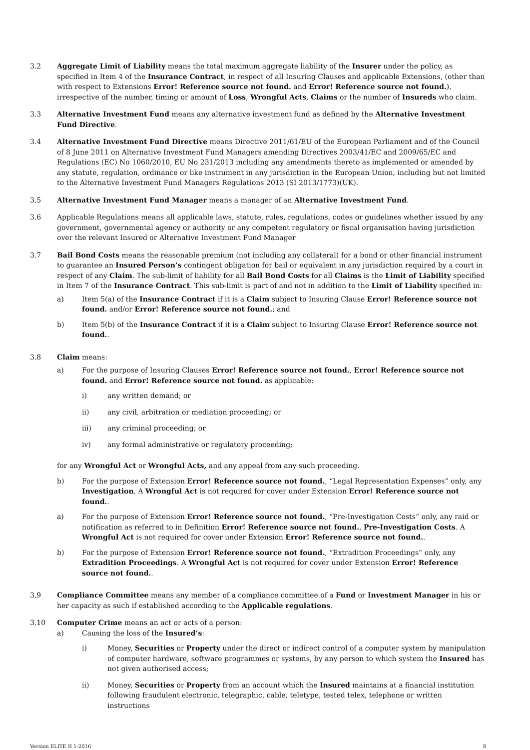3.2 Aggregate Limit of Liability means the total maximum aggregate liability of the Insurer under the policy, as specified in Item 4 of the Insurance Contract, in respect of all Insuring Clauses and applicable Extensions, (other than with respect to Extensions Error! Reference source not found. and Error! Reference source not found.), irrespective of the number, timing or amount of Loss, Wrongful Acts, Claims or the number of Insureds who claim.
3.3 Alternative Investment Fund means any alternative investment fund as defined by the Alternative Investment Fund Directive.
3.4 Alternative Investment Fund Directive means Directive 2011/61/EU of the European Parliament and of the Council of 8 June 2011 on Alternative Investment Fund Managers amending Directives 2003/41/EC and 2009/65/EC and Regulations (EC) No 1060/2010, EU No 231/2013 including any amendments thereto as implemented or amended by any statute, regulation, ordinance or like instrument in any jurisdiction in the European Union, including but not limited to the Alternative Investment Fund Managers Regulations 2013 (SI 2013/1773)(UK).
3.5 Alternative Investment Fund Manager means a manager of an Alternative Investment Fund.
3.6 Applicable Regulations means all applicable laws, statute, rules, regulations, codes or guidelines whether issued by any government, governmental agency or authority or any competent regulatory or fiscal organisation having jurisdiction over the relevant Insured or Alternative Investment Fund Manager
3.7 Bail Bond Costs means the reasonable premium (not including any collateral) for a bond or other financial instrument to guarantee an Insured Person’s contingent obligation for bail or equivalent in any jurisdiction required by a court in respect of any Claim. The sub-limit of liability for all Bail Bond Costs for all Claims is the Limit of Liability specified in Item 7 of the Insurance Contract. This sub-limit is part of and not in addition to the Limit of Liability specified in:
a) Item 5(a) of the Insurance Contract if it is a Claim subject to Insuring Clause Error! Reference source not found. and/or Error! Reference source not found.; and
b) Item 5(b) of the Insurance Contract if it is a Claim subject to Insuring Clause Error! Reference source not found..
3.8 Claim means:
a) For the purpose of Insuring Clauses Error! Reference source not found., Error! Reference source not found. and Error! Reference source not found. as applicable:
i) any written demand; or
ii) any civil, arbitration or mediation proceeding; or
iii) any criminal proceeding; or
iv) any formal administrative or regulatory proceeding;
for any Wrongful Act or Wrongful Acts, and any appeal from any such proceeding.
b) For the purpose of Extension Error! Reference source not found., “Legal Representation Expenses” only, any Investigation. A Wrongful Act is not required for cover under Extension Error! Reference source not found..
a) For the purpose of Extension Error! Reference source not found., “Pre-Investigation Costs” only, any raid or notification as referred to in Definition Error! Reference source not found., Pre-Investigation Costs. A Wrongful Act is not required for cover under Extension Error! Reference source not found..
b) For the purpose of Extension Error! Reference source not found., “Extradition Proceedings” only, any Extradition Proceedings. A Wrongful Act is not required for cover under Extension Error! Reference source not found..
3.9 Compliance Committee means any member of a compliance committee of a Fund or Investment Manager in his or her capacity as such if established according to the Applicable regulations.
3.10 Computer Crime means an act or acts of a person:
a) Causing the loss of the Insured’s:
i) Money, Securities or Property under the direct or indirect control of a computer system by manipulation of computer hardware, software programmes or systems, by any person to which system the Insured has not given authorised access;
ii) Money, Securities or Property from an account which the Insured maintains at a financial institution following fraudulent electronic, telegraphic, cable, teletype, tested telex, telephone or written instructions
Version ELITE II 1-2016 8